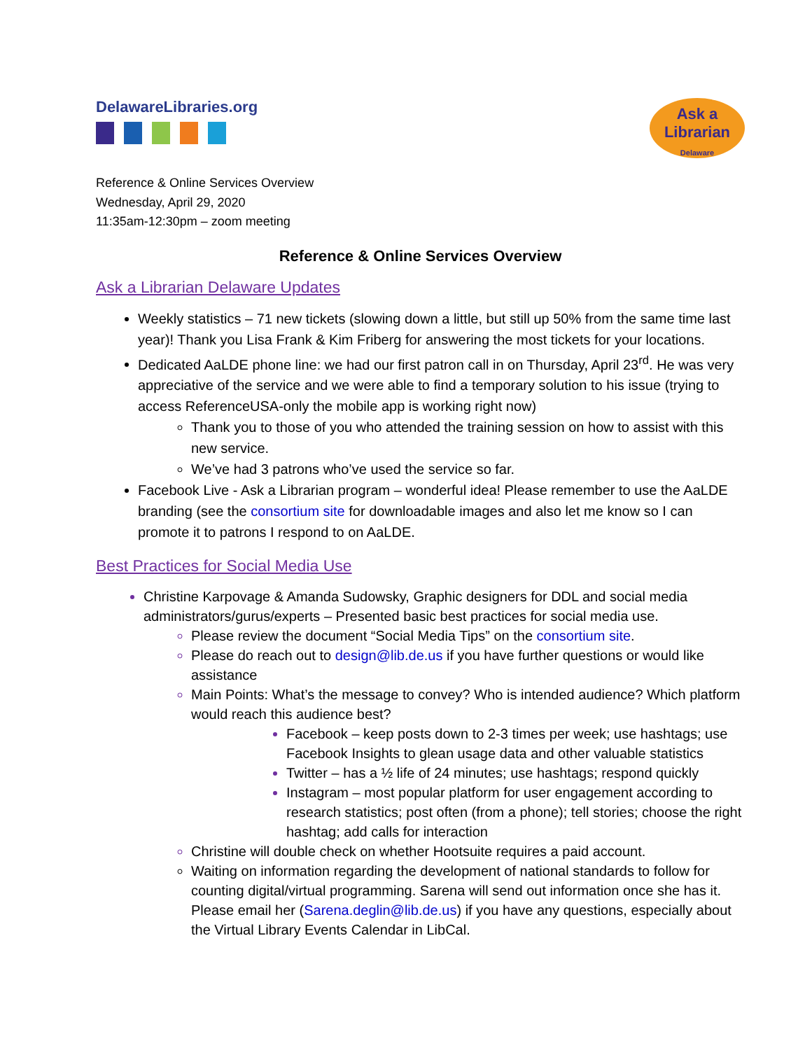DelawareLibraries.org
Ask a
Librarian
Delaware
Reference & Online Services Overview
Wednesday, April 29, 2020
11:35am-12:30pm – zoom meeting
Reference & Online Services Overview
Ask a Librarian Delaware Updates
Weekly statistics – 71 new tickets (slowing down a little, but still up 50% from the same time last year)! Thank you Lisa Frank & Kim Friberg for answering the most tickets for your locations.
Dedicated AaLDE phone line: we had our first patron call in on Thursday, April 23<sup>rd</sup>. He was very appreciative of the service and we were able to find a temporary solution to his issue (trying to access ReferenceUSA-only the mobile app is working right now)
Thank you to those of you who attended the training session on how to assist with this new service.
We’ve had 3 patrons who’ve used the service so far.
Facebook Live - Ask a Librarian program – wonderful idea! Please remember to use the AaLDE branding (see the consortium site for downloadable images and also let me know so I can promote it to patrons I respond to on AaLDE.
Best Practices for Social Media Use
Christine Karpovage & Amanda Sudowsky, Graphic designers for DDL and social media administrators/gurus/experts – Presented basic best practices for social media use.
Please review the document “Social Media Tips” on the consortium site.
Please do reach out to design@lib.de.us if you have further questions or would like assistance
Main Points: What’s the message to convey? Who is intended audience? Which platform would reach this audience best?
Facebook – keep posts down to 2-3 times per week; use hashtags; use Facebook Insights to glean usage data and other valuable statistics
Twitter – has a ½ life of 24 minutes; use hashtags; respond quickly
Instagram – most popular platform for user engagement according to research statistics; post often (from a phone); tell stories; choose the right hashtag; add calls for interaction
Christine will double check on whether Hootsuite requires a paid account.
Waiting on information regarding the development of national standards to follow for counting digital/virtual programming. Sarena will send out information once she has it. Please email her (Sarena.deglin@lib.de.us) if you have any questions, especially about the Virtual Library Events Calendar in LibCal.